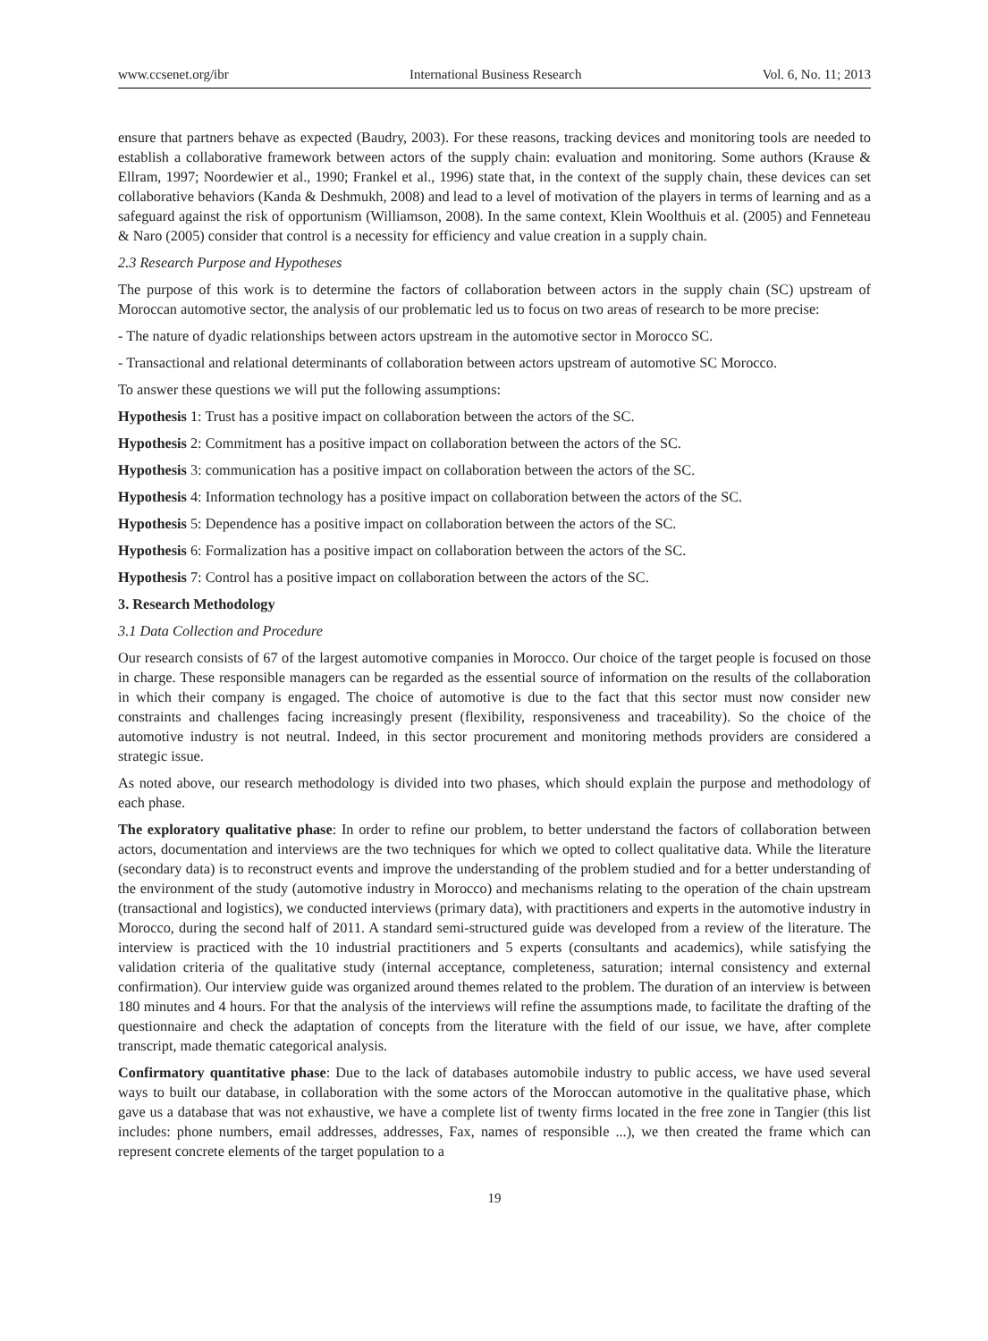www.ccsenet.org/ibr International Business Research Vol. 6, No. 11; 2013
ensure that partners behave as expected (Baudry, 2003). For these reasons, tracking devices and monitoring tools are needed to establish a collaborative framework between actors of the supply chain: evaluation and monitoring. Some authors (Krause & Ellram, 1997; Noordewier et al., 1990; Frankel et al., 1996) state that, in the context of the supply chain, these devices can set collaborative behaviors (Kanda & Deshmukh, 2008) and lead to a level of motivation of the players in terms of learning and as a safeguard against the risk of opportunism (Williamson, 2008). In the same context, Klein Woolthuis et al. (2005) and Fenneteau & Naro (2005) consider that control is a necessity for efficiency and value creation in a supply chain.
2.3 Research Purpose and Hypotheses
The purpose of this work is to determine the factors of collaboration between actors in the supply chain (SC) upstream of Moroccan automotive sector, the analysis of our problematic led us to focus on two areas of research to be more precise:
- The nature of dyadic relationships between actors upstream in the automotive sector in Morocco SC.
- Transactional and relational determinants of collaboration between actors upstream of automotive SC Morocco.
To answer these questions we will put the following assumptions:
Hypothesis 1: Trust has a positive impact on collaboration between the actors of the SC.
Hypothesis 2: Commitment has a positive impact on collaboration between the actors of the SC.
Hypothesis 3: communication has a positive impact on collaboration between the actors of the SC.
Hypothesis 4: Information technology has a positive impact on collaboration between the actors of the SC.
Hypothesis 5: Dependence has a positive impact on collaboration between the actors of the SC.
Hypothesis 6: Formalization has a positive impact on collaboration between the actors of the SC.
Hypothesis 7: Control has a positive impact on collaboration between the actors of the SC.
3. Research Methodology
3.1 Data Collection and Procedure
Our research consists of 67 of the largest automotive companies in Morocco. Our choice of the target people is focused on those in charge. These responsible managers can be regarded as the essential source of information on the results of the collaboration in which their company is engaged. The choice of automotive is due to the fact that this sector must now consider new constraints and challenges facing increasingly present (flexibility, responsiveness and traceability). So the choice of the automotive industry is not neutral. Indeed, in this sector procurement and monitoring methods providers are considered a strategic issue.
As noted above, our research methodology is divided into two phases, which should explain the purpose and methodology of each phase.
The exploratory qualitative phase: In order to refine our problem, to better understand the factors of collaboration between actors, documentation and interviews are the two techniques for which we opted to collect qualitative data. While the literature (secondary data) is to reconstruct events and improve the understanding of the problem studied and for a better understanding of the environment of the study (automotive industry in Morocco) and mechanisms relating to the operation of the chain upstream (transactional and logistics), we conducted interviews (primary data), with practitioners and experts in the automotive industry in Morocco, during the second half of 2011. A standard semi-structured guide was developed from a review of the literature. The interview is practiced with the 10 industrial practitioners and 5 experts (consultants and academics), while satisfying the validation criteria of the qualitative study (internal acceptance, completeness, saturation; internal consistency and external confirmation). Our interview guide was organized around themes related to the problem. The duration of an interview is between 180 minutes and 4 hours. For that the analysis of the interviews will refine the assumptions made, to facilitate the drafting of the questionnaire and check the adaptation of concepts from the literature with the field of our issue, we have, after complete transcript, made thematic categorical analysis.
Confirmatory quantitative phase: Due to the lack of databases automobile industry to public access, we have used several ways to built our database, in collaboration with the some actors of the Moroccan automotive in the qualitative phase, which gave us a database that was not exhaustive, we have a complete list of twenty firms located in the free zone in Tangier (this list includes: phone numbers, email addresses, addresses, Fax, names of responsible ...), we then created the frame which can represent concrete elements of the target population to a
19